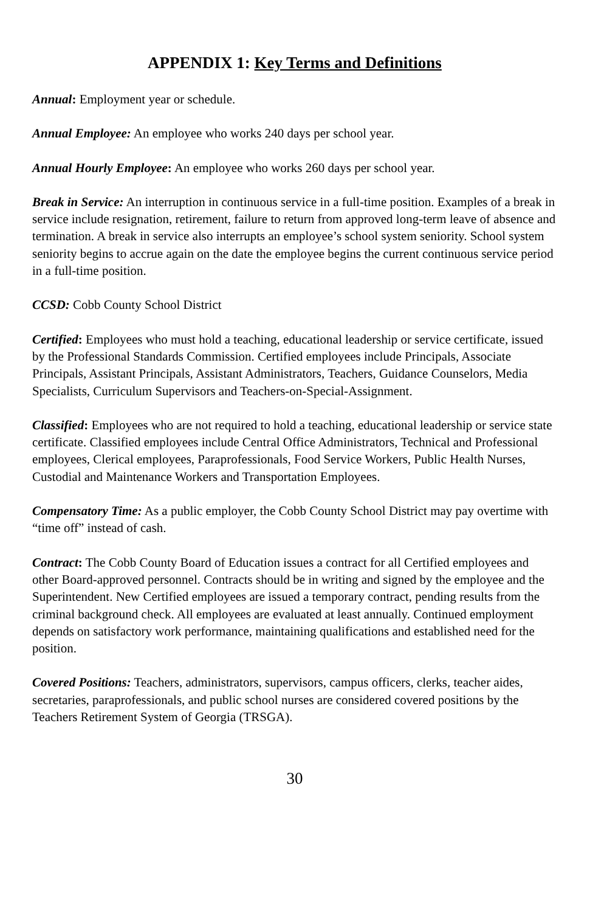APPENDIX 1: Key Terms and Definitions
Annual: Employment year or schedule.
Annual Employee: An employee who works 240 days per school year.
Annual Hourly Employee: An employee who works 260 days per school year.
Break in Service: An interruption in continuous service in a full-time position. Examples of a break in service include resignation, retirement, failure to return from approved long-term leave of absence and termination. A break in service also interrupts an employee’s school system seniority. School system seniority begins to accrue again on the date the employee begins the current continuous service period in a full-time position.
CCSD: Cobb County School District
Certified: Employees who must hold a teaching, educational leadership or service certificate, issued by the Professional Standards Commission. Certified employees include Principals, Associate Principals, Assistant Principals, Assistant Administrators, Teachers, Guidance Counselors, Media Specialists, Curriculum Supervisors and Teachers-on-Special-Assignment.
Classified: Employees who are not required to hold a teaching, educational leadership or service state certificate. Classified employees include Central Office Administrators, Technical and Professional employees, Clerical employees, Paraprofessionals, Food Service Workers, Public Health Nurses, Custodial and Maintenance Workers and Transportation Employees.
Compensatory Time: As a public employer, the Cobb County School District may pay overtime with “time off” instead of cash.
Contract: The Cobb County Board of Education issues a contract for all Certified employees and other Board-approved personnel. Contracts should be in writing and signed by the employee and the Superintendent. New Certified employees are issued a temporary contract, pending results from the criminal background check. All employees are evaluated at least annually. Continued employment depends on satisfactory work performance, maintaining qualifications and established need for the position.
Covered Positions: Teachers, administrators, supervisors, campus officers, clerks, teacher aides, secretaries, paraprofessionals, and public school nurses are considered covered positions by the Teachers Retirement System of Georgia (TRSGA).
30